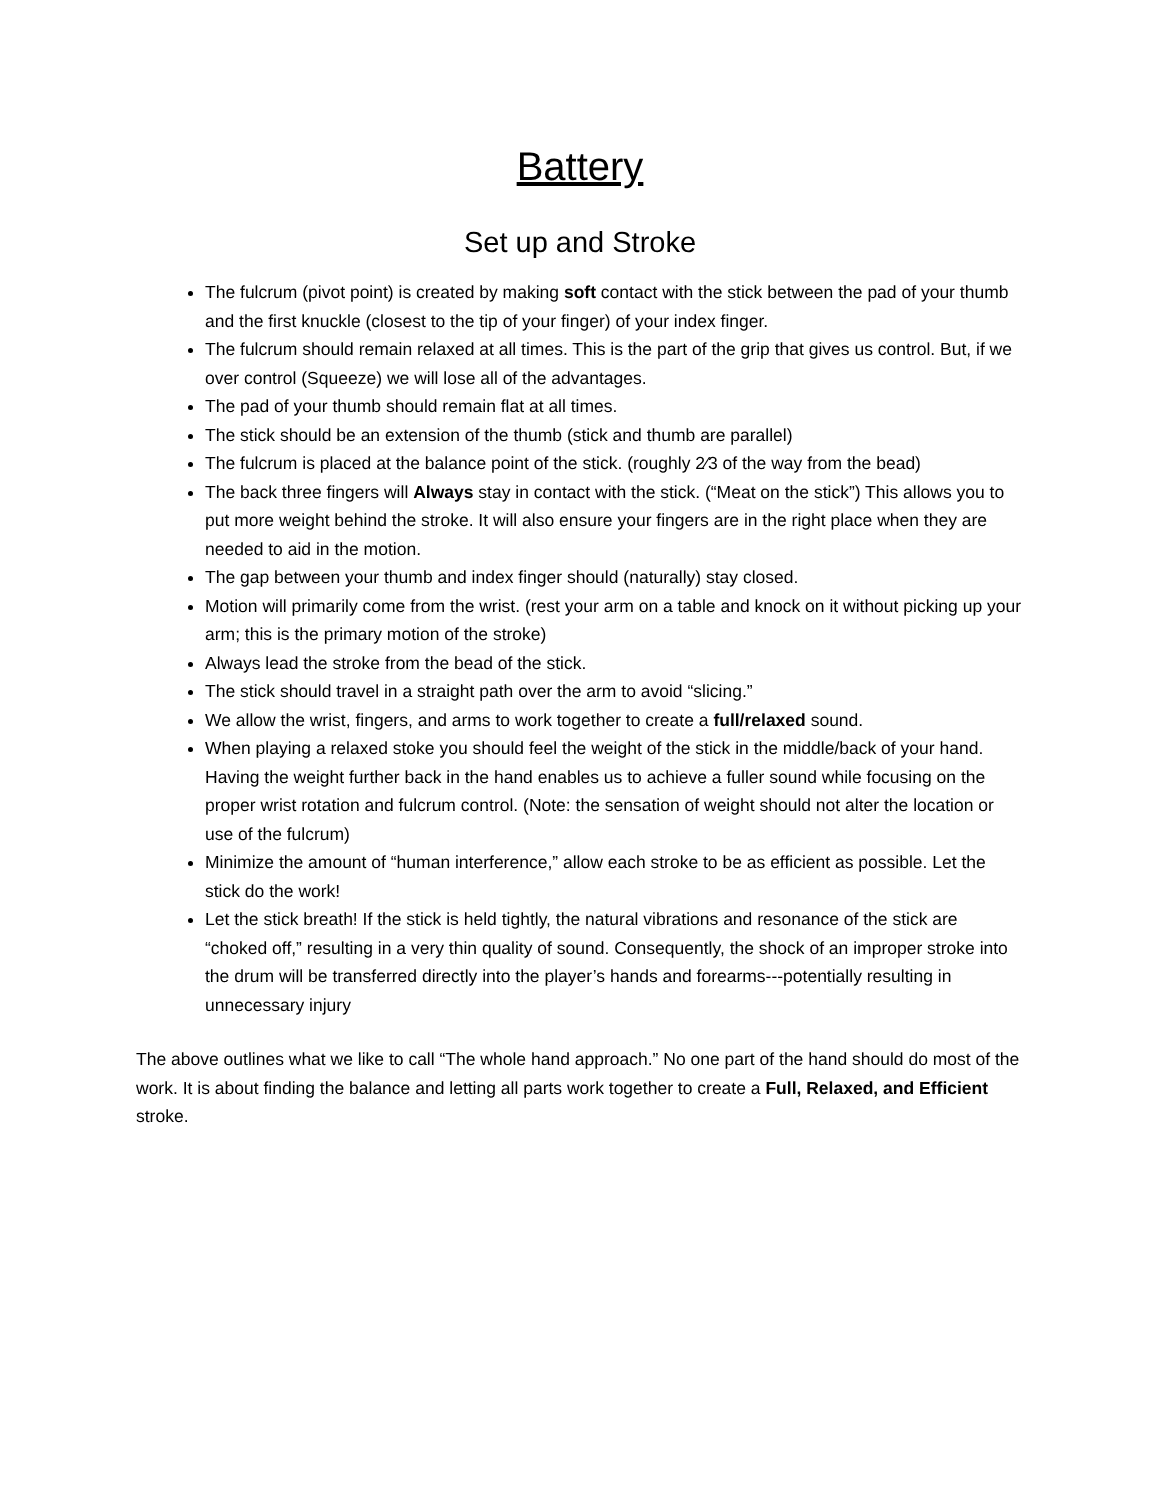Battery
Set up and Stroke
The fulcrum (pivot point) is created by making soft contact with the stick between the pad of your thumb and the first knuckle (closest to the tip of your finger) of your index finger.
The fulcrum should remain relaxed at all times. This is the part of the grip that gives us control. But, if we over control (Squeeze) we will lose all of the advantages.
The pad of your thumb should remain flat at all times.
The stick should be an extension of the thumb (stick and thumb are parallel)
The fulcrum is placed at the balance point of the stick. (roughly 2⁄3 of the way from the bead)
The back three fingers will Always stay in contact with the stick. (“Meat on the stick”) This allows you to put more weight behind the stroke. It will also ensure your fingers are in the right place when they are needed to aid in the motion.
The gap between your thumb and index finger should (naturally) stay closed.
Motion will primarily come from the wrist. (rest your arm on a table and knock on it without picking up your arm; this is the primary motion of the stroke)
Always lead the stroke from the bead of the stick.
The stick should travel in a straight path over the arm to avoid “slicing.”
We allow the wrist, fingers, and arms to work together to create a full/relaxed sound.
When playing a relaxed stoke you should feel the weight of the stick in the middle/back of your hand. Having the weight further back in the hand enables us to achieve a fuller sound while focusing on the proper wrist rotation and fulcrum control. (Note: the sensation of weight should not alter the location or use of the fulcrum)
Minimize the amount of “human interference,” allow each stroke to be as efficient as possible. Let the stick do the work!
Let the stick breath! If the stick is held tightly, the natural vibrations and resonance of the stick are “choked off,” resulting in a very thin quality of sound. Consequently, the shock of an improper stroke into the drum will be transferred directly into the player’s hands and forearms---potentially resulting in unnecessary injury
The above outlines what we like to call “The whole hand approach.” No one part of the hand should do most of the work. It is about finding the balance and letting all parts work together to create a Full, Relaxed, and Efficient stroke.